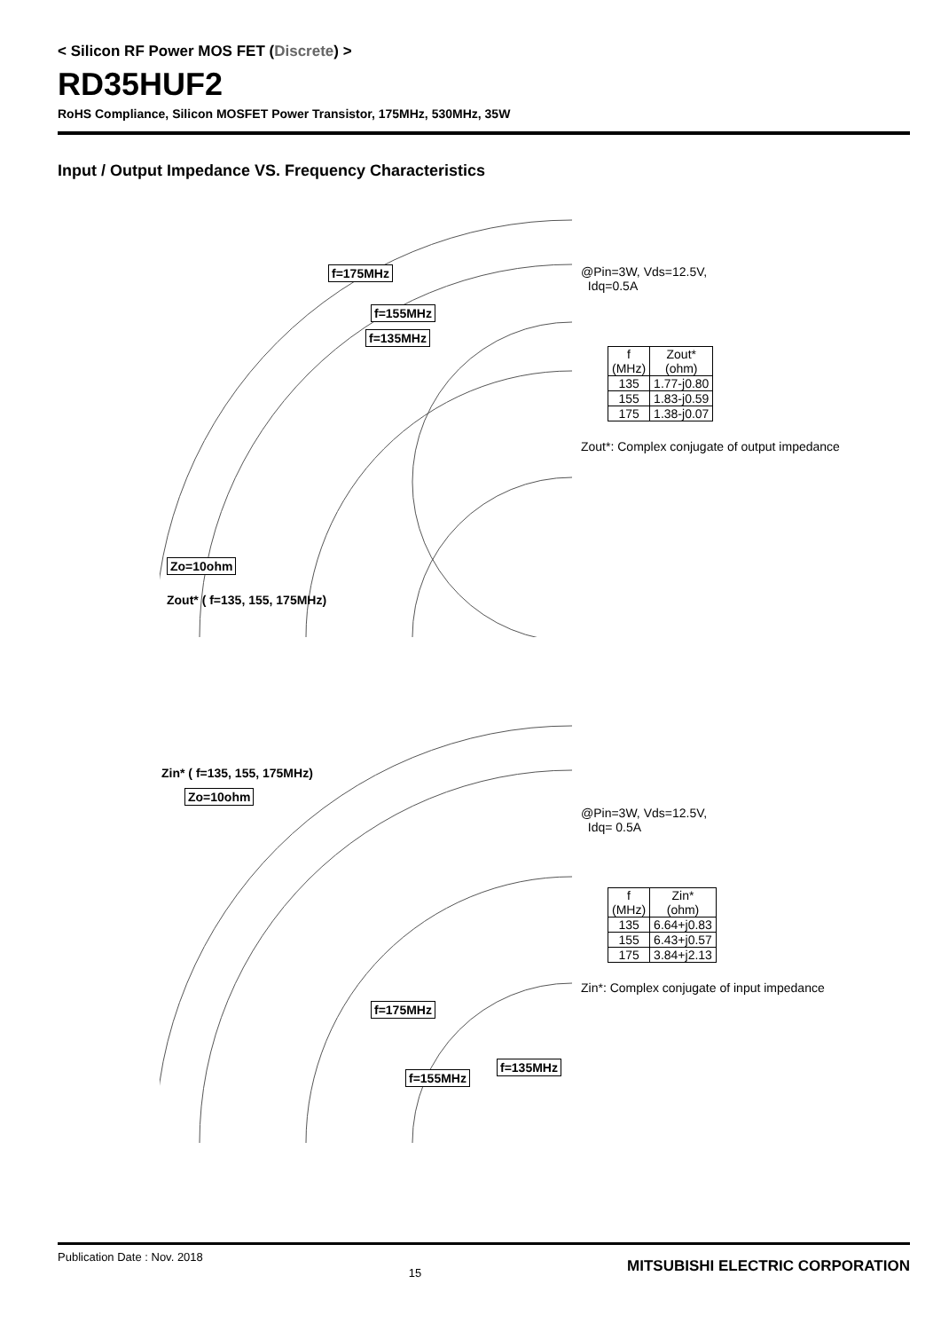< Silicon RF Power MOS FET (Discrete) >
RD35HUF2
RoHS Compliance, Silicon MOSFET Power Transistor, 175MHz, 530MHz, 35W
Input / Output Impedance VS. Frequency Characteristics
f=175MHz
f=155MHz
f=135MHz
Zo=10ohm
Zout* ( f=135, 155, 175MHz)
@Pin=3W, Vds=12.5V,
Idq=0.5A
| f (MHz) | Zout* (ohm) |
| --- | --- |
| 135 | 1.77-j0.80 |
| 155 | 1.83-j0.59 |
| 175 | 1.38-j0.07 |
Zout*: Complex conjugate of output impedance
Zin* ( f=135, 155, 175MHz)
Zo=10ohm
f=175MHz
f=135MHz
f=155MHz
@Pin=3W, Vds=12.5V,
Idq= 0.5A
| f (MHz) | Zin* (ohm) |
| --- | --- |
| 135 | 6.64+j0.83 |
| 155 | 6.43+j0.57 |
| 175 | 3.84+j2.13 |
Zin*: Complex conjugate of input impedance
Publication Date : Nov. 2018 15 MITSUBISHI ELECTRIC CORPORATION